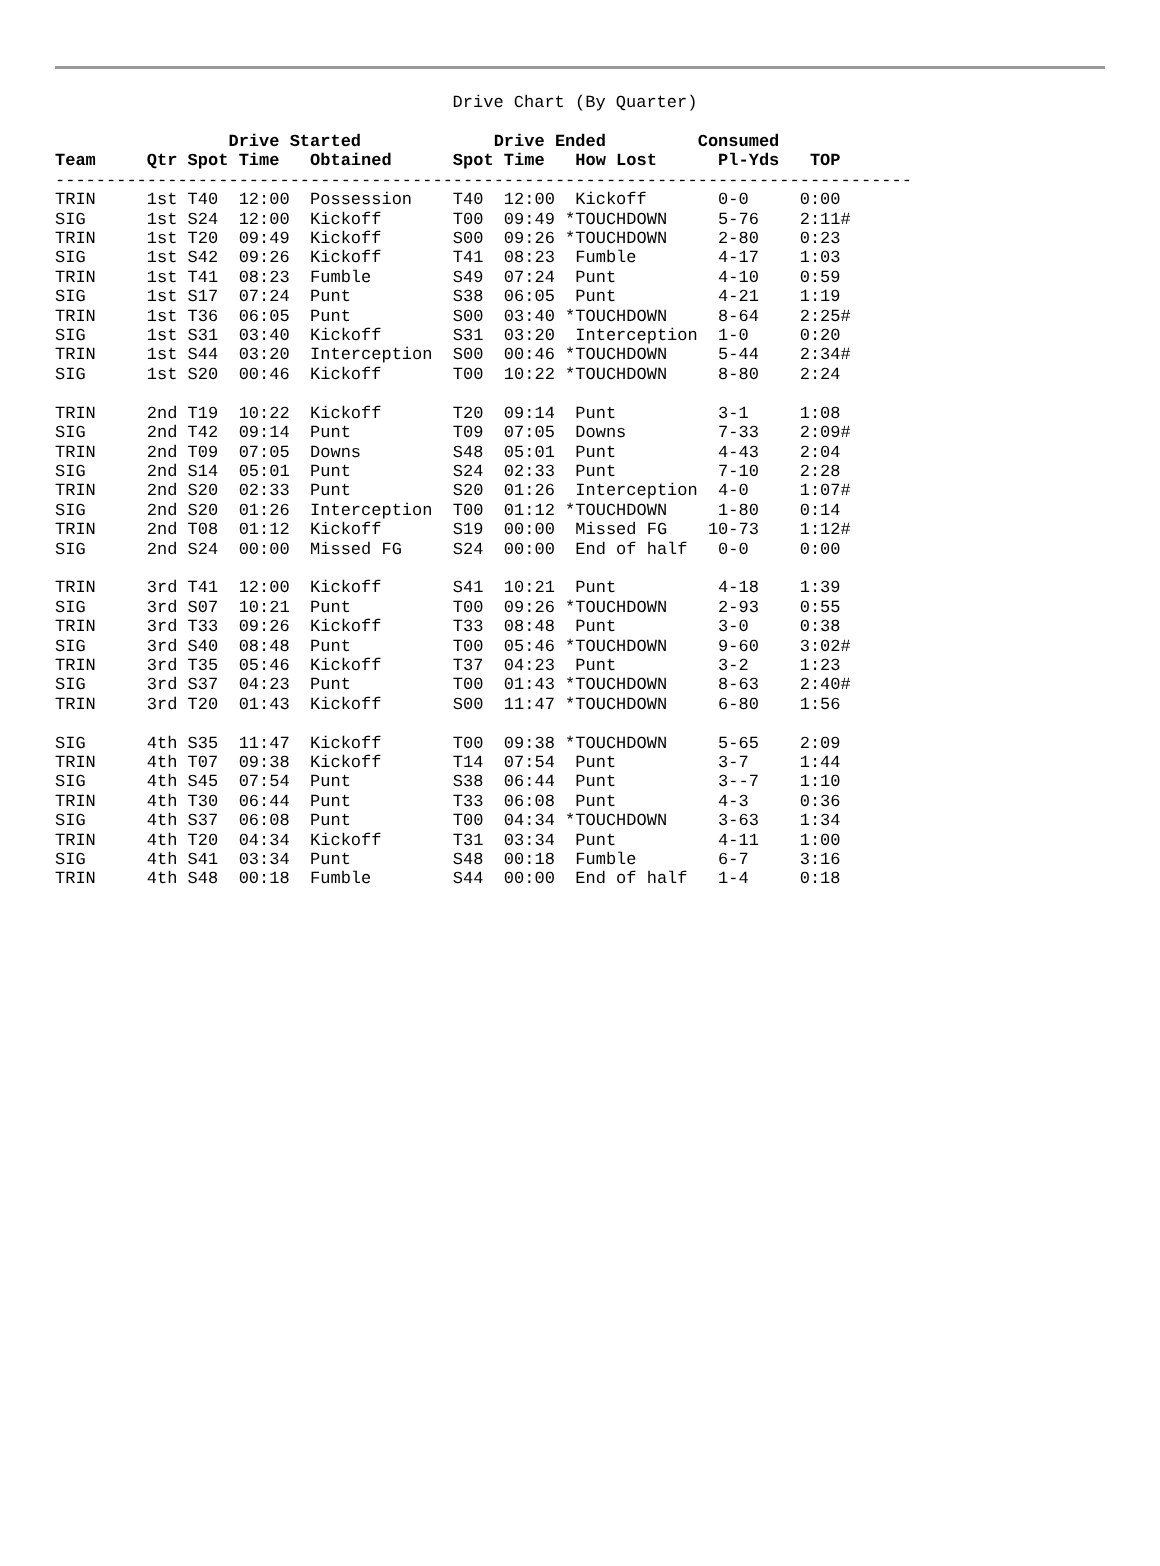Drive Chart (By Quarter)
                 Drive Started             Drive Ended         Consumed
Team     Qtr Spot Time   Obtained      Spot Time   How Lost      Pl-Yds   TOP
------------------------------------------------------------------------------------
TRIN     1st T40  12:00  Possession    T40  12:00  Kickoff       0-0     0:00
SIG      1st S24  12:00  Kickoff       T00  09:49 *TOUCHDOWN     5-76    2:11#
TRIN     1st T20  09:49  Kickoff       S00  09:26 *TOUCHDOWN     2-80    0:23
SIG      1st S42  09:26  Kickoff       T41  08:23  Fumble        4-17    1:03
TRIN     1st T41  08:23  Fumble        S49  07:24  Punt          4-10    0:59
SIG      1st S17  07:24  Punt          S38  06:05  Punt          4-21    1:19
TRIN     1st T36  06:05  Punt          S00  03:40 *TOUCHDOWN     8-64    2:25#
SIG      1st S31  03:40  Kickoff       S31  03:20  Interception  1-0     0:20
TRIN     1st S44  03:20  Interception  S00  00:46 *TOUCHDOWN     5-44    2:34#
SIG      1st S20  00:46  Kickoff       T00  10:22 *TOUCHDOWN     8-80    2:24

TRIN     2nd T19  10:22  Kickoff       T20  09:14  Punt          3-1     1:08
SIG      2nd T42  09:14  Punt          T09  07:05  Downs         7-33    2:09#
TRIN     2nd T09  07:05  Downs         S48  05:01  Punt          4-43    2:04
SIG      2nd S14  05:01  Punt          S24  02:33  Punt          7-10    2:28
TRIN     2nd S20  02:33  Punt          S20  01:26  Interception  4-0     1:07#
SIG      2nd S20  01:26  Interception  T00  01:12 *TOUCHDOWN     1-80    0:14
TRIN     2nd T08  01:12  Kickoff       S19  00:00  Missed FG    10-73    1:12#
SIG      2nd S24  00:00  Missed FG     S24  00:00  End of half   0-0     0:00

TRIN     3rd T41  12:00  Kickoff       S41  10:21  Punt          4-18    1:39
SIG      3rd S07  10:21  Punt          T00  09:26 *TOUCHDOWN     2-93    0:55
TRIN     3rd T33  09:26  Kickoff       T33  08:48  Punt          3-0     0:38
SIG      3rd S40  08:48  Punt          T00  05:46 *TOUCHDOWN     9-60    3:02#
TRIN     3rd T35  05:46  Kickoff       T37  04:23  Punt          3-2     1:23
SIG      3rd S37  04:23  Punt          T00  01:43 *TOUCHDOWN     8-63    2:40#
TRIN     3rd T20  01:43  Kickoff       S00  11:47 *TOUCHDOWN     6-80    1:56

SIG      4th S35  11:47  Kickoff       T00  09:38 *TOUCHDOWN     5-65    2:09
TRIN     4th T07  09:38  Kickoff       T14  07:54  Punt          3-7     1:44
SIG      4th S45  07:54  Punt          S38  06:44  Punt          3--7    1:10
TRIN     4th T30  06:44  Punt          T33  06:08  Punt          4-3     0:36
SIG      4th S37  06:08  Punt          T00  04:34 *TOUCHDOWN     3-63    1:34
TRIN     4th T20  04:34  Kickoff       T31  03:34  Punt          4-11    1:00
SIG      4th S41  03:34  Punt          S48  00:18  Fumble        6-7     3:16
TRIN     4th S48  00:18  Fumble        S44  00:00  End of half   1-4     0:18